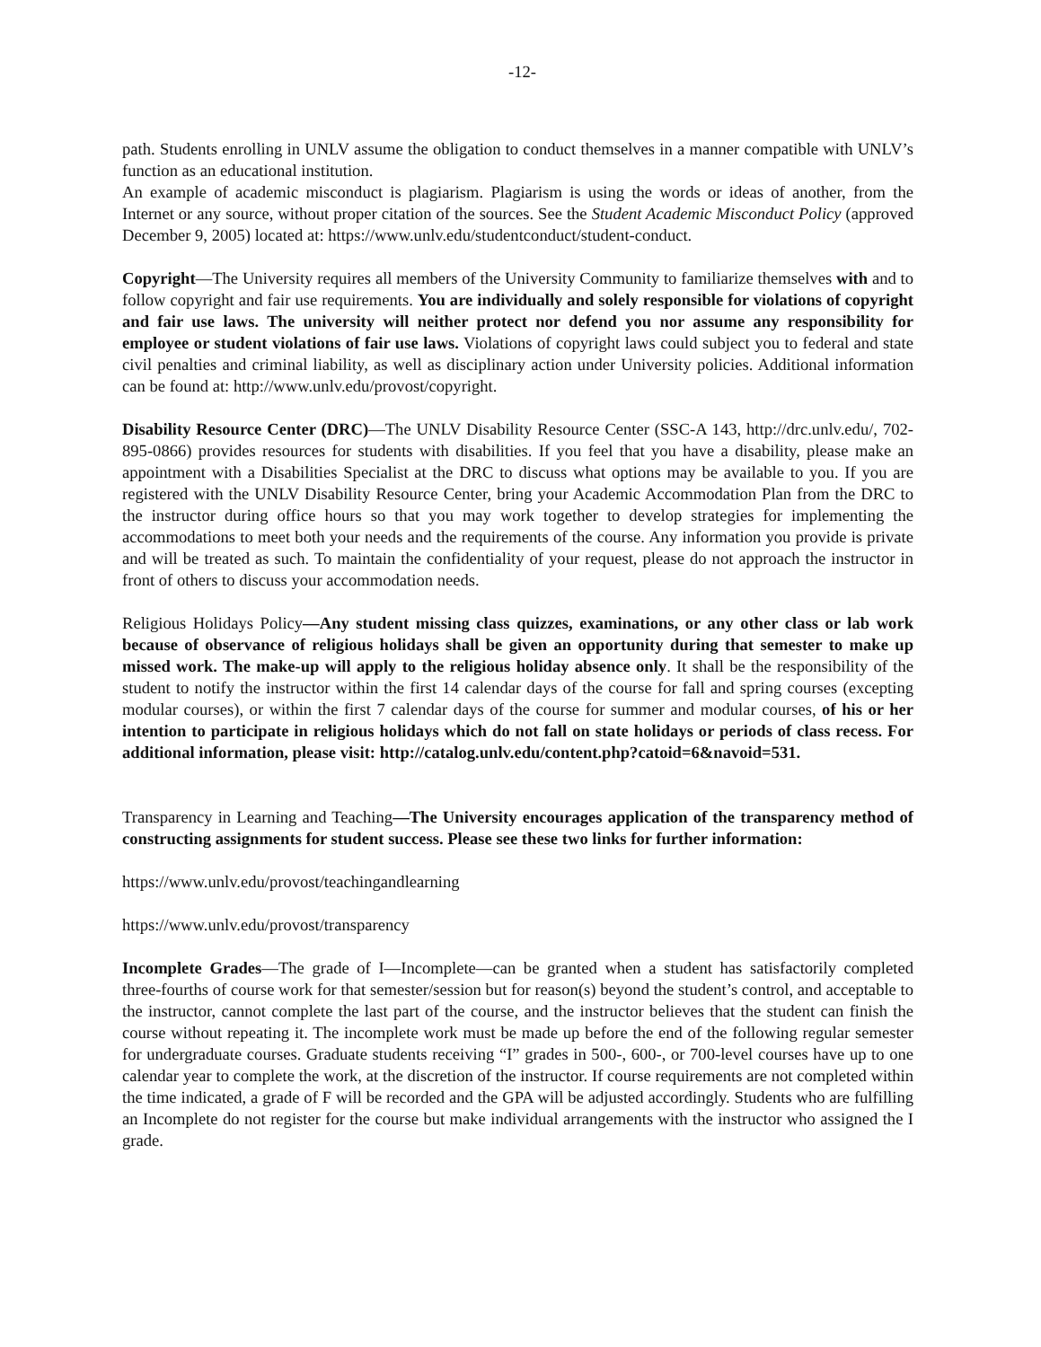-12-
path. Students enrolling in UNLV assume the obligation to conduct themselves in a manner compatible with UNLV’s function as an educational institution.
An example of academic misconduct is plagiarism. Plagiarism is using the words or ideas of another, from the Internet or any source, without proper citation of the sources. See the Student Academic Misconduct Policy (approved December 9, 2005) located at: https://www.unlv.edu/studentconduct/student-conduct.
Copyright—The University requires all members of the University Community to familiarize themselves with and to follow copyright and fair use requirements. You are individually and solely responsible for violations of copyright and fair use laws. The university will neither protect nor defend you nor assume any responsibility for employee or student violations of fair use laws. Violations of copyright laws could subject you to federal and state civil penalties and criminal liability, as well as disciplinary action under University policies. Additional information can be found at: http://www.unlv.edu/provost/copyright.
Disability Resource Center (DRC)—The UNLV Disability Resource Center (SSC-A 143, http://drc.unlv.edu/, 702-895-0866) provides resources for students with disabilities. If you feel that you have a disability, please make an appointment with a Disabilities Specialist at the DRC to discuss what options may be available to you. If you are registered with the UNLV Disability Resource Center, bring your Academic Accommodation Plan from the DRC to the instructor during office hours so that you may work together to develop strategies for implementing the accommodations to meet both your needs and the requirements of the course. Any information you provide is private and will be treated as such. To maintain the confidentiality of your request, please do not approach the instructor in front of others to discuss your accommodation needs.
Religious Holidays Policy—Any student missing class quizzes, examinations, or any other class or lab work because of observance of religious holidays shall be given an opportunity during that semester to make up missed work. The make-up will apply to the religious holiday absence only. It shall be the responsibility of the student to notify the instructor within the first 14 calendar days of the course for fall and spring courses (excepting modular courses), or within the first 7 calendar days of the course for summer and modular courses, of his or her intention to participate in religious holidays which do not fall on state holidays or periods of class recess. For additional information, please visit: http://catalog.unlv.edu/content.php?catoid=6&navoid=531.
Transparency in Learning and Teaching—The University encourages application of the transparency method of constructing assignments for student success. Please see these two links for further information:
https://www.unlv.edu/provost/teachingandlearning
https://www.unlv.edu/provost/transparency
Incomplete Grades—The grade of I—Incomplete—can be granted when a student has satisfactorily completed three-fourths of course work for that semester/session but for reason(s) beyond the student’s control, and acceptable to the instructor, cannot complete the last part of the course, and the instructor believes that the student can finish the course without repeating it. The incomplete work must be made up before the end of the following regular semester for undergraduate courses. Graduate students receiving “I” grades in 500-, 600-, or 700-level courses have up to one calendar year to complete the work, at the discretion of the instructor. If course requirements are not completed within the time indicated, a grade of F will be recorded and the GPA will be adjusted accordingly. Students who are fulfilling an Incomplete do not register for the course but make individual arrangements with the instructor who assigned the I grade.